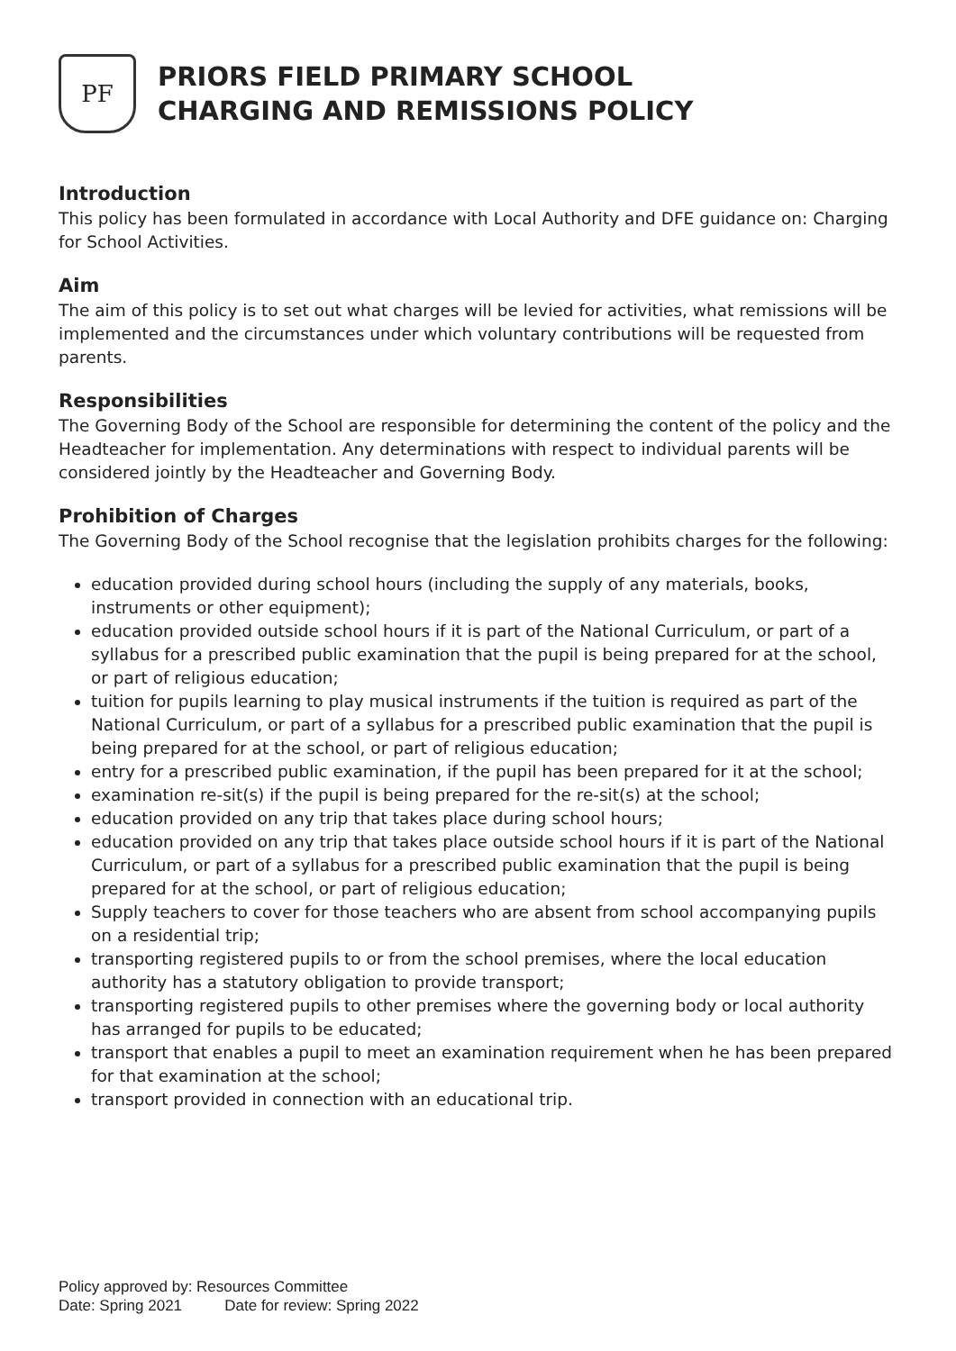PF
PRIORS FIELD PRIMARY SCHOOL
CHARGING AND REMISSIONS POLICY
Introduction
This policy has been formulated in accordance with Local Authority and DFE guidance on: Charging for School Activities.
Aim
The aim of this policy is to set out what charges will be levied for activities, what remissions will be implemented and the circumstances under which voluntary contributions will be requested from parents.
Responsibilities
The Governing Body of the School are responsible for determining the content of the policy and the Headteacher for implementation. Any determinations with respect to individual parents will be considered jointly by the Headteacher and Governing Body.
Prohibition of Charges
The Governing Body of the School recognise that the legislation prohibits charges for the following:
education provided during school hours (including the supply of any materials, books, instruments or other equipment);
education provided outside school hours if it is part of the National Curriculum, or part of a syllabus for a prescribed public examination that the pupil is being prepared for at the school, or part of religious education;
tuition for pupils learning to play musical instruments if the tuition is required as part of the National Curriculum, or part of a syllabus for a prescribed public examination that the pupil is being prepared for at the school, or part of religious education;
entry for a prescribed public examination, if the pupil has been prepared for it at the school;
examination re-sit(s) if the pupil is being prepared for the re-sit(s) at the school;
education provided on any trip that takes place during school hours;
education provided on any trip that takes place outside school hours if it is part of the National Curriculum, or part of a syllabus for a prescribed public examination that the pupil is being prepared for at the school, or part of religious education;
Supply teachers to cover for those teachers who are absent from school accompanying pupils on a residential trip;
transporting registered pupils to or from the school premises, where the local education authority has a statutory obligation to provide transport;
transporting registered pupils to other premises where the governing body or local authority has arranged for pupils to be educated;
transport that enables a pupil to meet an examination requirement when he has been prepared for that examination at the school;
transport provided in connection with an educational trip.
Policy approved by: Resources Committee
Date: Spring 2021 Date for review: Spring 2022